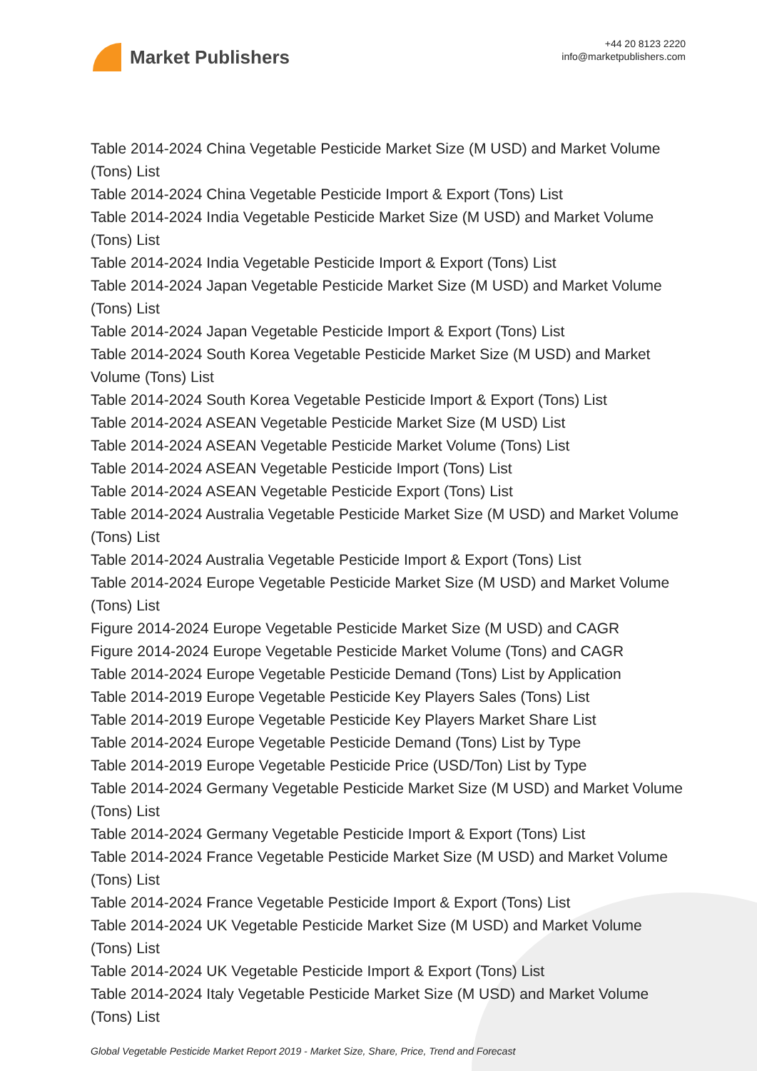Market Publishers
+44 20 8123 2220
info@marketpublishers.com
Table 2014-2024 China Vegetable Pesticide Market Size (M USD) and Market Volume (Tons) List
Table 2014-2024 China Vegetable Pesticide Import & Export (Tons) List
Table 2014-2024 India Vegetable Pesticide Market Size (M USD) and Market Volume (Tons) List
Table 2014-2024 India Vegetable Pesticide Import & Export (Tons) List
Table 2014-2024 Japan Vegetable Pesticide Market Size (M USD) and Market Volume (Tons) List
Table 2014-2024 Japan Vegetable Pesticide Import & Export (Tons) List
Table 2014-2024 South Korea Vegetable Pesticide Market Size (M USD) and Market Volume (Tons) List
Table 2014-2024 South Korea Vegetable Pesticide Import & Export (Tons) List
Table 2014-2024 ASEAN Vegetable Pesticide Market Size (M USD) List
Table 2014-2024 ASEAN Vegetable Pesticide Market Volume (Tons) List
Table 2014-2024 ASEAN Vegetable Pesticide Import (Tons) List
Table 2014-2024 ASEAN Vegetable Pesticide Export (Tons) List
Table 2014-2024 Australia Vegetable Pesticide Market Size (M USD) and Market Volume (Tons) List
Table 2014-2024 Australia Vegetable Pesticide Import & Export (Tons) List
Table 2014-2024 Europe Vegetable Pesticide Market Size (M USD) and Market Volume (Tons) List
Figure 2014-2024 Europe Vegetable Pesticide Market Size (M USD) and CAGR
Figure 2014-2024 Europe Vegetable Pesticide Market Volume (Tons) and CAGR
Table 2014-2024 Europe Vegetable Pesticide Demand (Tons) List by Application
Table 2014-2019 Europe Vegetable Pesticide Key Players Sales (Tons) List
Table 2014-2019 Europe Vegetable Pesticide Key Players Market Share List
Table 2014-2024 Europe Vegetable Pesticide Demand (Tons) List by Type
Table 2014-2019 Europe Vegetable Pesticide Price (USD/Ton) List by Type
Table 2014-2024 Germany Vegetable Pesticide Market Size (M USD) and Market Volume (Tons) List
Table 2014-2024 Germany Vegetable Pesticide Import & Export (Tons) List
Table 2014-2024 France Vegetable Pesticide Market Size (M USD) and Market Volume (Tons) List
Table 2014-2024 France Vegetable Pesticide Import & Export (Tons) List
Table 2014-2024 UK Vegetable Pesticide Market Size (M USD) and Market Volume (Tons) List
Table 2014-2024 UK Vegetable Pesticide Import & Export (Tons) List
Table 2014-2024 Italy Vegetable Pesticide Market Size (M USD) and Market Volume (Tons) List
Global Vegetable Pesticide Market Report 2019 - Market Size, Share, Price, Trend and Forecast